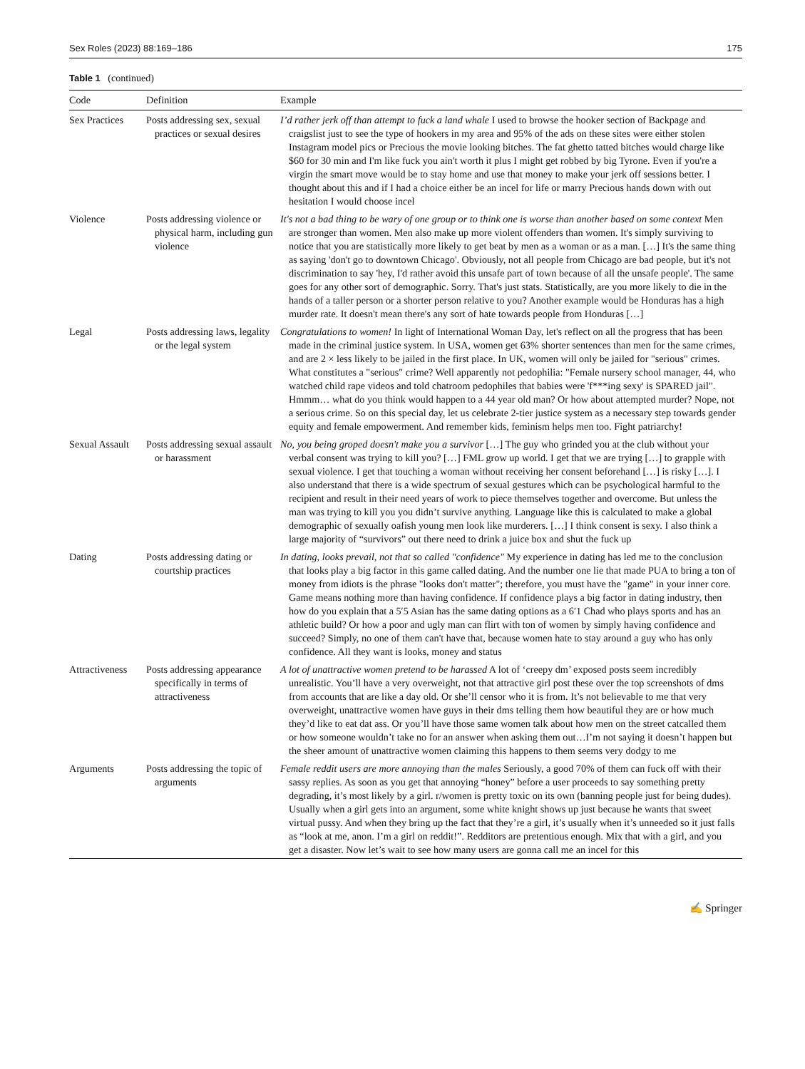Sex Roles (2023) 88:169–186 175
Table 1 (continued)
| Code | Definition | Example |
| --- | --- | --- |
| Sex Practices | Posts addressing sex, sexual practices or sexual desires | I’d rather jerk off than attempt to fuck a land whale I used to browse the hooker section of Backpage and craigslist just to see the type of hookers in my area and 95% of the ads on these sites were either stolen Instagram model pics or Precious the movie looking bitches. The fat ghetto tatted bitches would charge like $60 for 30 min and I'm like fuck you ain't worth it plus I might get robbed by big Tyrone. Even if you're a virgin the smart move would be to stay home and use that money to make your jerk off sessions better. I thought about this and if I had a choice either be an incel for life or marry Precious hands down with out hesitation I would choose incel |
| Violence | Posts addressing violence or physical harm, including gun violence | It's not a bad thing to be wary of one group or to think one is worse than another based on some context Men are stronger than women. Men also make up more violent offenders than women. It's simply surviving to notice that you are statistically more likely to get beat by men as a woman or as a man. […] It's the same thing as saying 'don't go to downtown Chicago'. Obviously, not all people from Chicago are bad people, but it's not discrimination to say 'hey, I'd rather avoid this unsafe part of town because of all the unsafe people'. The same goes for any other sort of demographic. Sorry. That's just stats. Statistically, are you more likely to die in the hands of a taller person or a shorter person relative to you? Another example would be Honduras has a high murder rate. It doesn't mean there's any sort of hate towards people from Honduras […] |
| Legal | Posts addressing laws, legality or the legal system | Congratulations to women! In light of International Woman Day, let's reflect on all the progress that has been made in the criminal justice system. In USA, women get 63% shorter sentences than men for the same crimes, and are 2 × less likely to be jailed in the first place. In UK, women will only be jailed for "serious" crimes. What constitutes a "serious" crime? Well apparently not pedophilia: "Female nursery school manager, 44, who watched child rape videos and told chatroom pedophiles that babies were 'f***ing sexy' is SPARED jail". Hmmm… what do you think would happen to a 44 year old man? Or how about attempted murder? Nope, not a serious crime. So on this special day, let us celebrate 2-tier justice system as a necessary step towards gender equity and female empowerment. And remember kids, feminism helps men too. Fight patriarchy! |
| Sexual Assault | Posts addressing sexual assault or harassment | No, you being groped doesn't make you a survivor […] The guy who grinded you at the club without your verbal consent was trying to kill you? […] FML grow up world. I get that we are trying […] to grapple with sexual violence. I get that touching a woman without receiving her consent beforehand […] is risky […]. I also understand that there is a wide spectrum of sexual gestures which can be psychological harmful to the recipient and result in their need years of work to piece themselves together and overcome. But unless the man was trying to kill you you didn’t survive anything. Language like this is calculated to make a global demographic of sexually oafish young men look like murderers. […] I think consent is sexy. I also think a large majority of “survivors” out there need to drink a juice box and shut the fuck up |
| Dating | Posts addressing dating or courtship practices | In dating, looks prevail, not that so called "confidence" My experience in dating has led me to the conclusion that looks play a big factor in this game called dating. And the number one lie that made PUA to bring a ton of money from idiots is the phrase "looks don't matter"; therefore, you must have the "game" in your inner core. Game means nothing more than having confidence. If confidence plays a big factor in dating industry, then how do you explain that a 5′5 Asian has the same dating options as a 6′1 Chad who plays sports and has an athletic build? Or how a poor and ugly man can flirt with ton of women by simply having confidence and succeed? Simply, no one of them can't have that, because women hate to stay around a guy who has only confidence. All they want is looks, money and status |
| Attractiveness | Posts addressing appearance specifically in terms of attractiveness | A lot of unattractive women pretend to be harassed A lot of ‘creepy dm’ exposed posts seem incredibly unrealistic. You’ll have a very overweight, not that attractive girl post these over the top screenshots of dms from accounts that are like a day old. Or she’ll censor who it is from. It’s not believable to me that very overweight, unattractive women have guys in their dms telling them how beautiful they are or how much they’d like to eat dat ass. Or you’ll have those same women talk about how men on the street catcalled them or how someone wouldn’t take no for an answer when asking them out…I’m not saying it doesn’t happen but the sheer amount of unattractive women claiming this happens to them seems very dodgy to me |
| Arguments | Posts addressing the topic of arguments | Female reddit users are more annoying than the males Seriously, a good 70% of them can fuck off with their sassy replies. As soon as you get that annoying “honey” before a user proceeds to say something pretty degrading, it’s most likely by a girl. r/women is pretty toxic on its own (banning people just for being dudes). Usually when a girl gets into an argument, some white knight shows up just because he wants that sweet virtual pussy. And when they bring up the fact that they’re a girl, it’s usually when it’s unneeded so it just falls as “look at me, anon. I’m a girl on reddit!”. Redditors are pretentious enough. Mix that with a girl, and you get a disaster. Now let’s wait to see how many users are gonna call me an incel for this |
✍ Springer